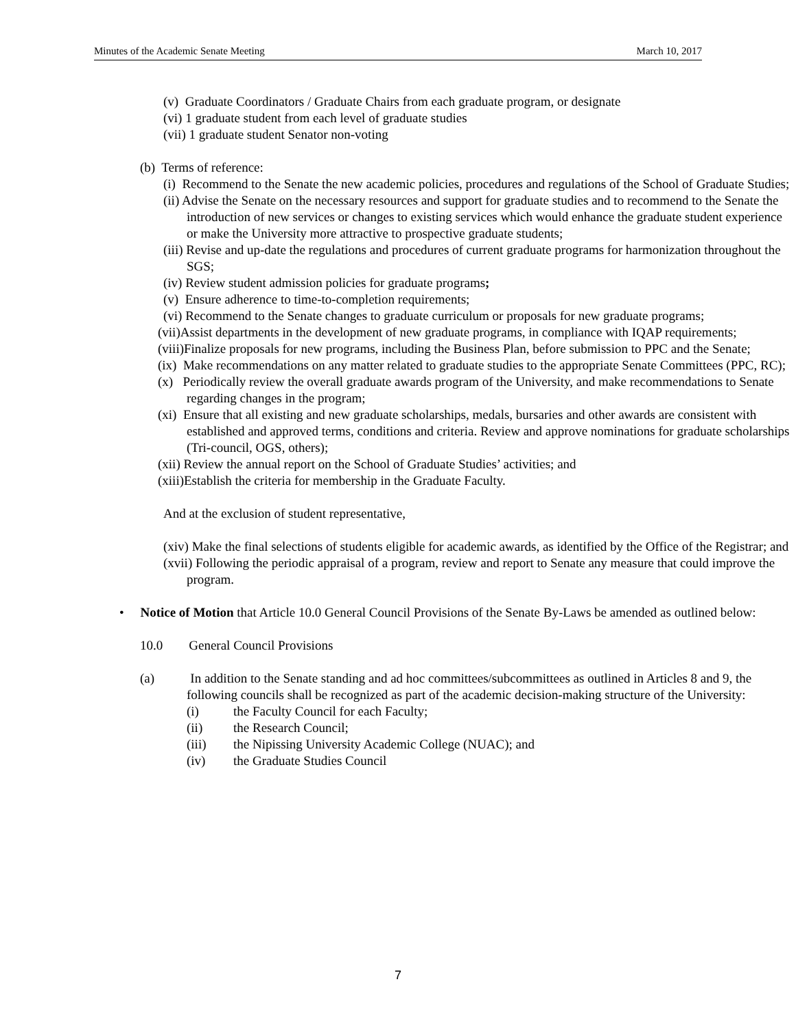Minutes of the Academic Senate Meeting March 10, 2017
(v) Graduate Coordinators / Graduate Chairs from each graduate program, or designate
(vi) 1 graduate student from each level of graduate studies
(vii) 1 graduate student Senator non-voting
(b) Terms of reference:
(i) Recommend to the Senate the new academic policies, procedures and regulations of the School of Graduate Studies;
(ii) Advise the Senate on the necessary resources and support for graduate studies and to recommend to the Senate the introduction of new services or changes to existing services which would enhance the graduate student experience or make the University more attractive to prospective graduate students;
(iii) Revise and up-date the regulations and procedures of current graduate programs for harmonization throughout the SGS;
(iv) Review student admission policies for graduate programs;
(v) Ensure adherence to time-to-completion requirements;
(vi) Recommend to the Senate changes to graduate curriculum or proposals for new graduate programs;
(vii)Assist departments in the development of new graduate programs, in compliance with IQAP requirements;
(viii)Finalize proposals for new programs, including the Business Plan, before submission to PPC and the Senate;
(ix) Make recommendations on any matter related to graduate studies to the appropriate Senate Committees (PPC, RC);
(x) Periodically review the overall graduate awards program of the University, and make recommendations to Senate regarding changes in the program;
(xi) Ensure that all existing and new graduate scholarships, medals, bursaries and other awards are consistent with established and approved terms, conditions and criteria. Review and approve nominations for graduate scholarships (Tri-council, OGS, others);
(xii) Review the annual report on the School of Graduate Studies’ activities; and
(xiii)Establish the criteria for membership in the Graduate Faculty.
And at the exclusion of student representative,
(xiv) Make the final selections of students eligible for academic awards, as identified by the Office of the Registrar; and
(xvii) Following the periodic appraisal of a program, review and report to Senate any measure that could improve the program.
• Notice of Motion that Article 10.0 General Council Provisions of the Senate By-Laws be amended as outlined below:
10.0 General Council Provisions
(a) In addition to the Senate standing and ad hoc committees/subcommittees as outlined in Articles 8 and 9, the following councils shall be recognized as part of the academic decision-making structure of the University:
(i) the Faculty Council for each Faculty;
(ii) the Research Council;
(iii) the Nipissing University Academic College (NUAC); and
(iv) the Graduate Studies Council
7